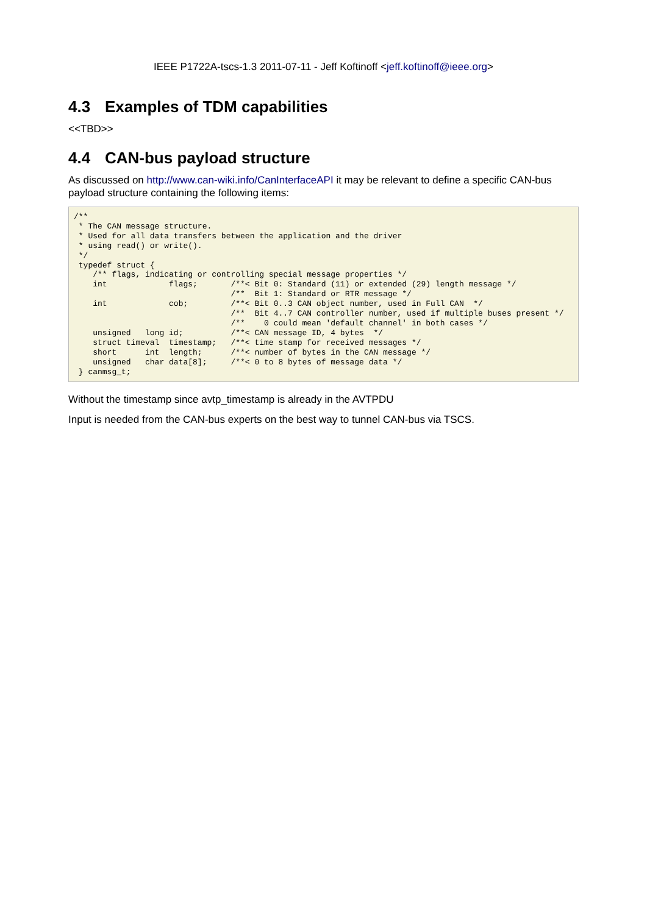IEEE P1722A-tscs-1.3 2011-07-11 - Jeff Koftinoff <jeff.koftinoff@ieee.org>
4.3 Examples of TDM capabilities
<<TBD>>
4.4 CAN-bus payload structure
As discussed on http://www.can-wiki.info/CanInterfaceAPI it may be relevant to define a specific CAN-bus payload structure containing the following items:
/**
 * The CAN message structure.
 * Used for all data transfers between the application and the driver
 * using read() or write().
 */
 typedef struct {
    /** flags, indicating or controlling special message properties */
    int             flags;       /**< Bit 0: Standard (11) or extended (29) length message */
                                 /**  Bit 1: Standard or RTR message */
    int             cob;         /**< Bit 0..3 CAN object number, used in Full CAN  */
                                 /**  Bit 4..7 CAN controller number, used if multiple buses present */
                                 /**    0 could mean 'default channel' in both cases */
    unsigned   long id;          /**< CAN message ID, 4 bytes  */
    struct timeval  timestamp;   /**< time stamp for received messages */
    short      int  length;      /**< number of bytes in the CAN message */
    unsigned   char data[8];     /**< 0 to 8 bytes of message data */
 } canmsg_t;
Without the timestamp since avtp_timestamp is already in the AVTPDU
Input is needed from the CAN-bus experts on the best way to tunnel CAN-bus via TSCS.